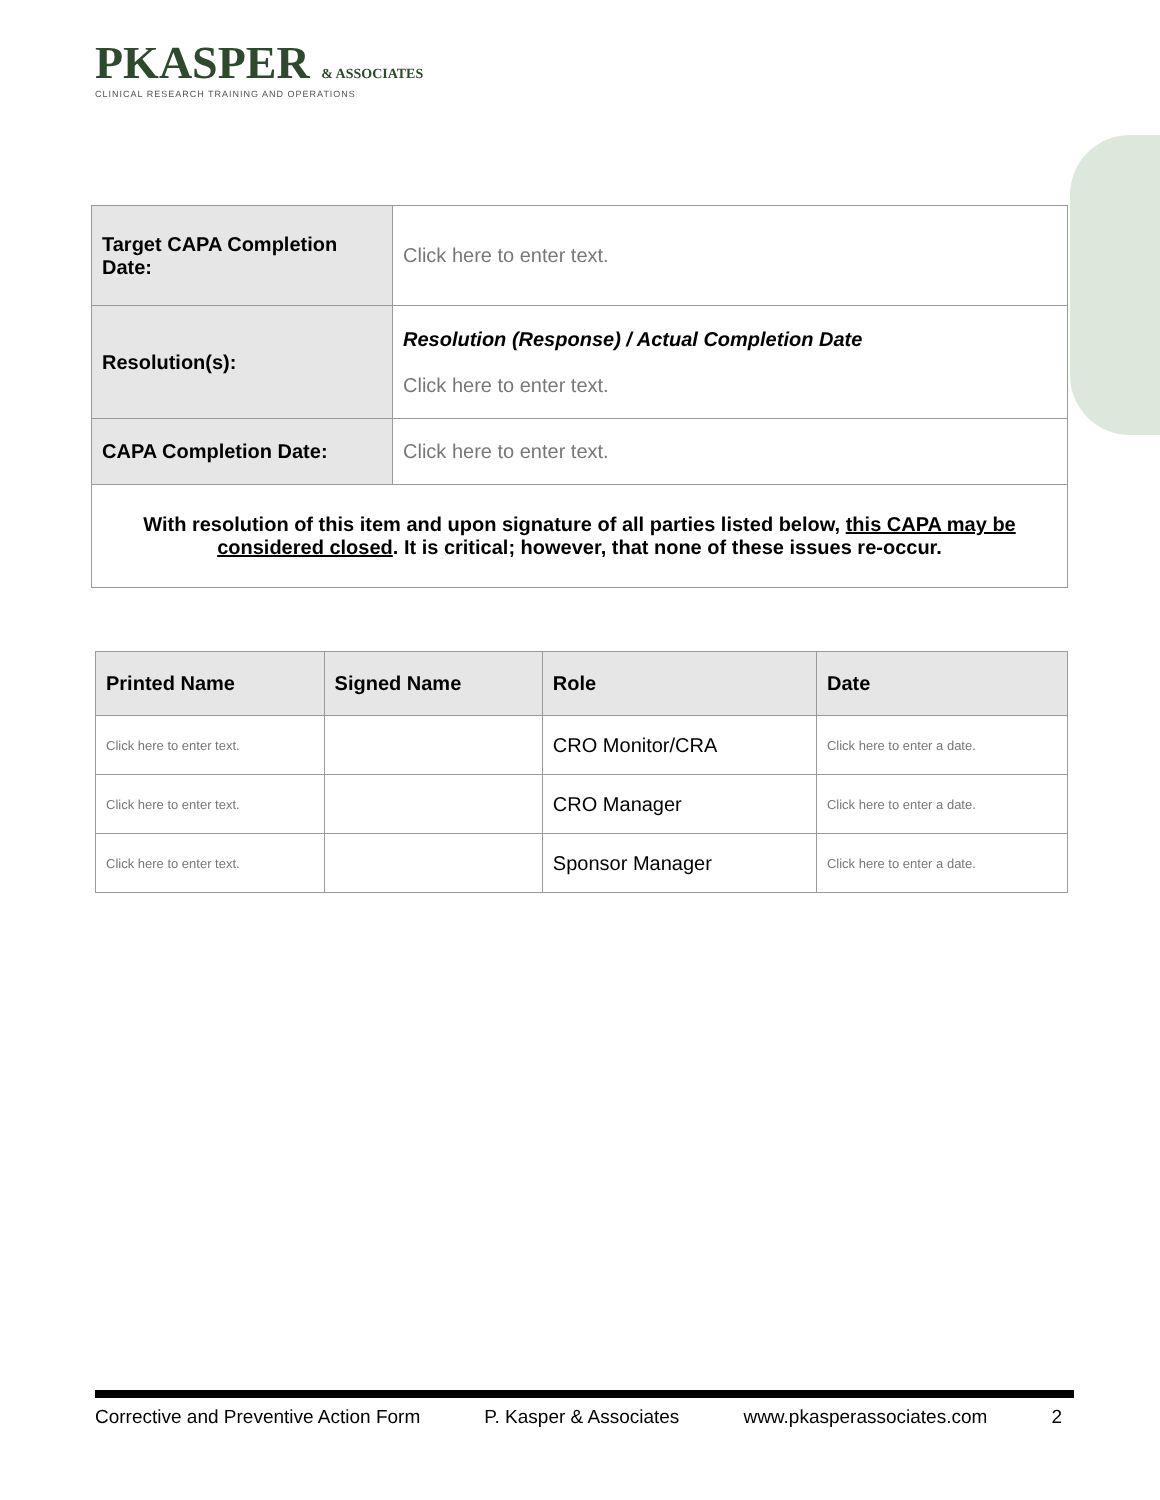PKASPER & ASSOCIATES
CLINICAL RESEARCH TRAINING AND OPERATIONS
| Target CAPA Completion Date: | Click here to enter text. |
| Resolution(s): | Resolution (Response) / Actual Completion Date Click here to enter text. |
| CAPA Completion Date: | Click here to enter text. |
| With resolution of this item and upon signature of all parties listed below, this CAPA may be considered closed . It is critical; however, that none of these issues re-occur. | |
| Printed Name | Signed Name | Role | Date |
| --- | --- | --- | --- |
| Click here to enter text. | | CRO Monitor/CRA | Click here to enter a date. |
| Click here to enter text. | | CRO Manager | Click here to enter a date. |
| Click here to enter text. | | Sponsor Manager | Click here to enter a date. |
Corrective and Preventive Action Form P. Kasper & Associates www.pkasperassociates.com 2